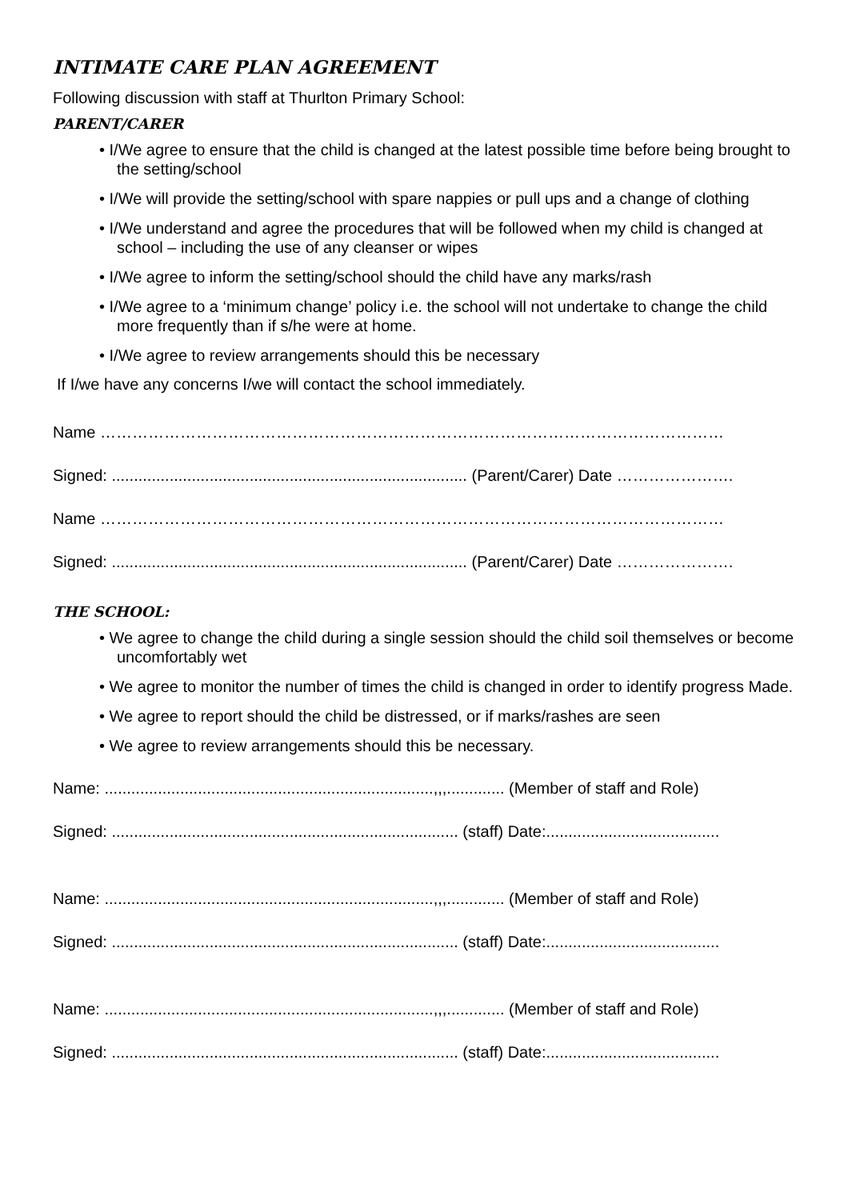INTIMATE CARE PLAN AGREEMENT
Following discussion with staff at Thurlton Primary School:
PARENT/CARER
• I/We agree to ensure that the child is changed at the latest possible time before being brought to the setting/school
• I/We will provide the setting/school with spare nappies or pull ups and a change of clothing
• I/We understand and agree the procedures that will be followed when my child is changed at school – including the use of any cleanser or wipes
• I/We agree to inform the setting/school should the child have any marks/rash
• I/We agree to a ‘minimum change’ policy i.e. the school will not undertake to change the child more frequently than if s/he were at home.
• I/We agree to review arrangements should this be necessary
If I/we have any concerns I/we will contact the school immediately.
Name ………………………………………………………………………………………………………
Signed: ................................................................................ (Parent/Carer) Date ………………….
Name ………………………………………………………………………………………………………
Signed: ................................................................................ (Parent/Carer) Date ………………….
THE SCHOOL:
• We agree to change the child during a single session should the child soil themselves or become uncomfortably wet
• We agree to monitor the number of times the child is changed in order to identify progress Made.
• We agree to report should the child be distressed, or if marks/rashes are seen
• We agree to review arrangements should this be necessary.
Name: ..........................................................................,,,............. (Member of staff and Role)
Signed: .............................................................................. (staff) Date:.......................................
Name: ..........................................................................,,,............. (Member of staff and Role)
Signed: .............................................................................. (staff) Date:.......................................
Name: ..........................................................................,,,............. (Member of staff and Role)
Signed: .............................................................................. (staff) Date:.......................................